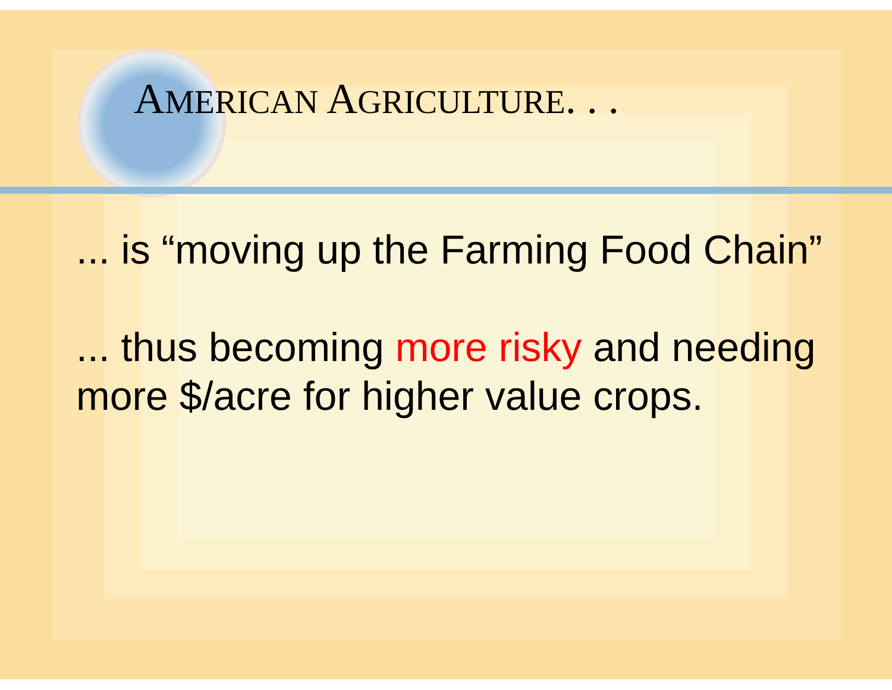AMERICAN AGRICULTURE. . .
... is “moving up the Farming Food Chain”
... thus becoming more risky and needing more $/acre for higher value crops.